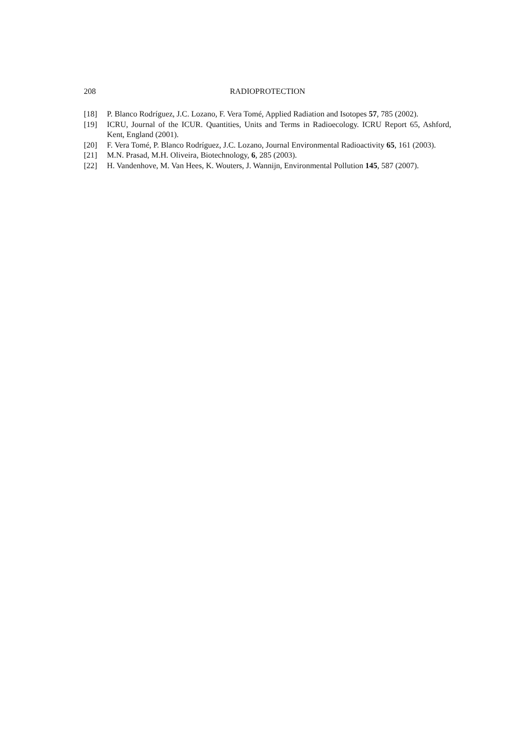208 RADIOPROTECTION
[18] P. Blanco Rodríguez, J.C. Lozano, F. Vera Tomé, Applied Radiation and Isotopes 57, 785 (2002).
[19] ICRU, Journal of the ICUR. Quantities, Units and Terms in Radioecology. ICRU Report 65, Ashford, Kent, England (2001).
[20] F. Vera Tomé, P. Blanco Rodríguez, J.C. Lozano, Journal Environmental Radioactivity 65, 161 (2003).
[21] M.N. Prasad, M.H. Oliveira, Biotechnology, 6, 285 (2003).
[22] H. Vandenhove, M. Van Hees, K. Wouters, J. Wannijn, Environmental Pollution 145, 587 (2007).